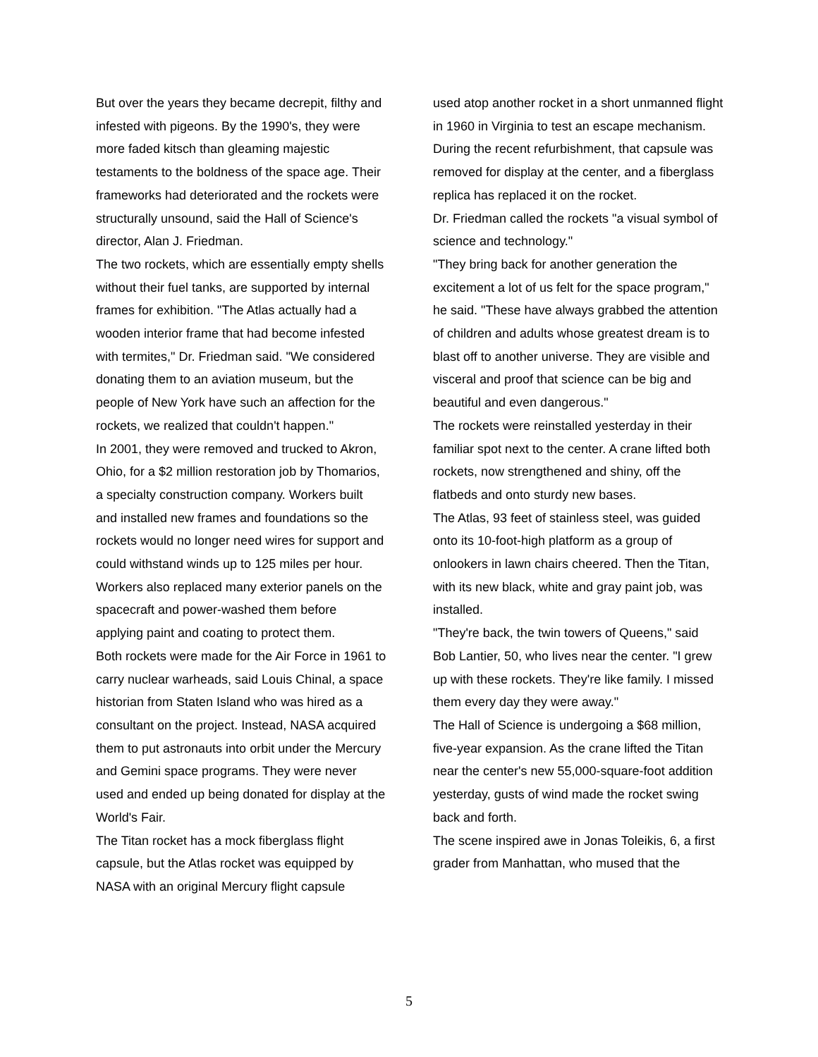But over the years they became decrepit, filthy and infested with pigeons. By the 1990's, they were more faded kitsch than gleaming majestic testaments to the boldness of the space age. Their frameworks had deteriorated and the rockets were structurally unsound, said the Hall of Science's director, Alan J. Friedman.
The two rockets, which are essentially empty shells without their fuel tanks, are supported by internal frames for exhibition. "The Atlas actually had a wooden interior frame that had become infested with termites," Dr. Friedman said. "We considered donating them to an aviation museum, but the people of New York have such an affection for the rockets, we realized that couldn't happen."
In 2001, they were removed and trucked to Akron, Ohio, for a $2 million restoration job by Thomarios, a specialty construction company. Workers built and installed new frames and foundations so the rockets would no longer need wires for support and could withstand winds up to 125 miles per hour.
Workers also replaced many exterior panels on the spacecraft and power-washed them before applying paint and coating to protect them.
Both rockets were made for the Air Force in 1961 to carry nuclear warheads, said Louis Chinal, a space historian from Staten Island who was hired as a consultant on the project. Instead, NASA acquired them to put astronauts into orbit under the Mercury and Gemini space programs. They were never used and ended up being donated for display at the World's Fair.
The Titan rocket has a mock fiberglass flight capsule, but the Atlas rocket was equipped by NASA with an original Mercury flight capsule
used atop another rocket in a short unmanned flight in 1960 in Virginia to test an escape mechanism. During the recent refurbishment, that capsule was removed for display at the center, and a fiberglass replica has replaced it on the rocket.
Dr. Friedman called the rockets "a visual symbol of science and technology."
"They bring back for another generation the excitement a lot of us felt for the space program," he said. "These have always grabbed the attention of children and adults whose greatest dream is to blast off to another universe. They are visible and visceral and proof that science can be big and beautiful and even dangerous."
The rockets were reinstalled yesterday in their familiar spot next to the center. A crane lifted both rockets, now strengthened and shiny, off the flatbeds and onto sturdy new bases.
The Atlas, 93 feet of stainless steel, was guided onto its 10-foot-high platform as a group of onlookers in lawn chairs cheered. Then the Titan, with its new black, white and gray paint job, was installed.
"They're back, the twin towers of Queens," said Bob Lantier, 50, who lives near the center. "I grew up with these rockets. They're like family. I missed them every day they were away."
The Hall of Science is undergoing a $68 million, five-year expansion. As the crane lifted the Titan near the center's new 55,000-square-foot addition yesterday, gusts of wind made the rocket swing back and forth.
The scene inspired awe in Jonas Toleikis, 6, a first grader from Manhattan, who mused that the
5